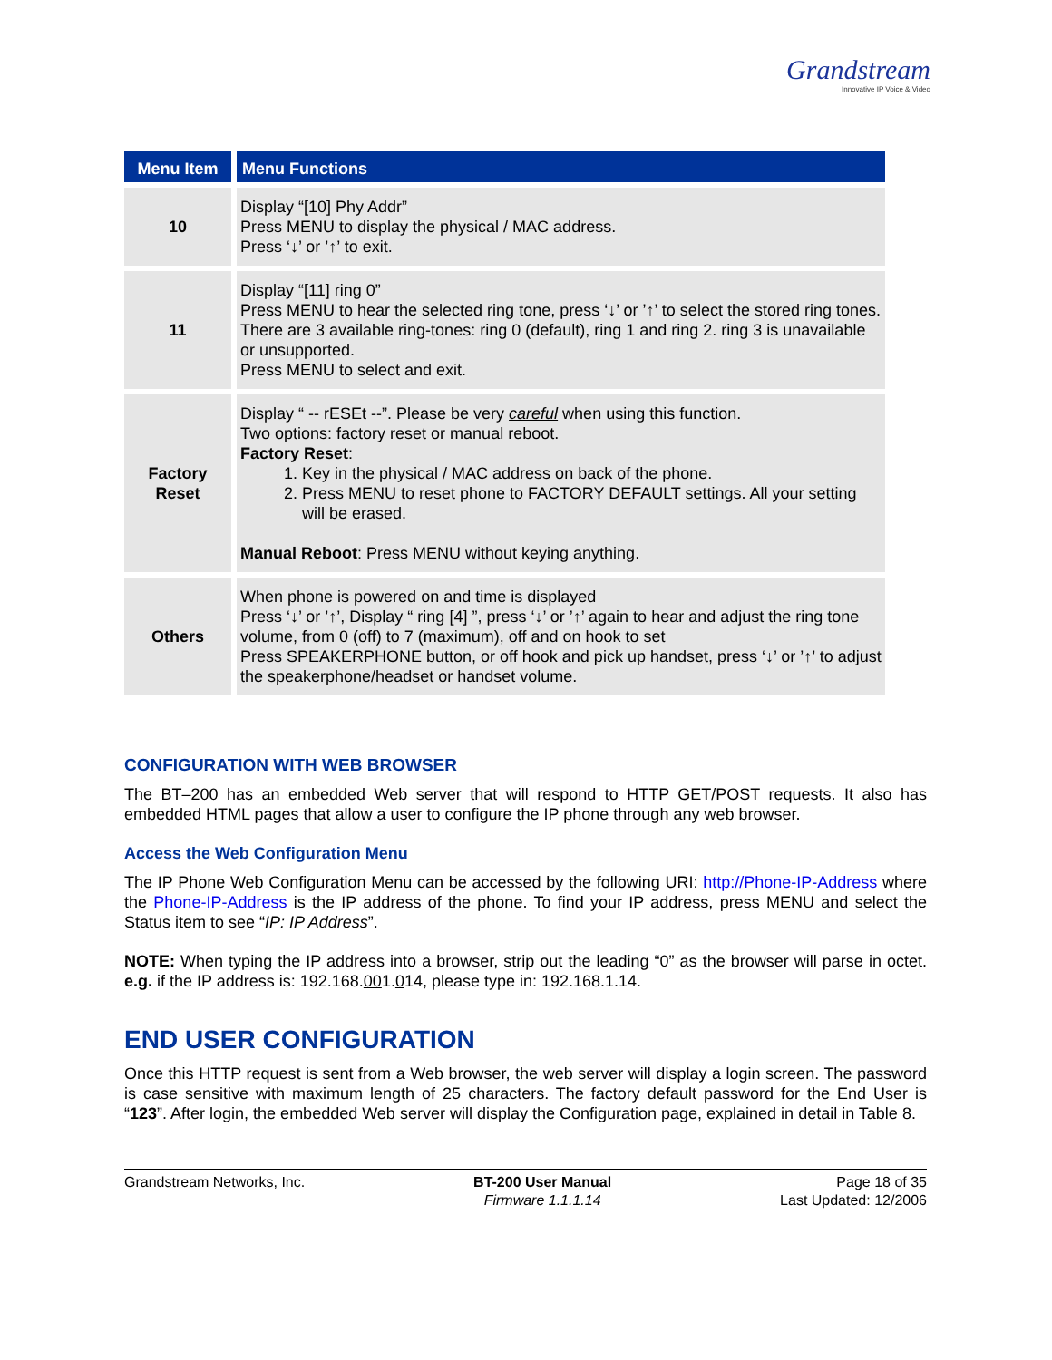Grandstream
Innovative IP Voice & Video
| Menu Item | Menu Functions |
| --- | --- |
| 10 | Display “[10] Phy Addr” Press MENU to display the physical / MAC address. Press ‘↓’ or ’↑’ to exit. |
| 11 | Display “[11] ring 0” Press MENU to hear the selected ring tone, press ‘↓’ or ’↑’ to select the stored ring tones. There are 3 available ring-tones: ring 0 (default), ring 1 and ring 2. ring 3 is unavailable or unsupported. Press MENU to select and exit. |
| Factory Reset | Display “ -- rESEt --”. Please be very careful when using this function. Two options: factory reset or manual reboot. Factory Reset : 1. Key in the physical / MAC address on back of the phone. 2. Press MENU to reset phone to FACTORY DEFAULT settings. All your setting will be erased. Manual Reboot : Press MENU without keying anything. |
| Others | When phone is powered on and time is displayed Press ‘↓’ or ’↑’, Display “ ring [4] ”, press ‘↓’ or ’↑’ again to hear and adjust the ring tone volume, from 0 (off) to 7 (maximum), off and on hook to set Press SPEAKERPHONE button, or off hook and pick up handset, press ‘↓’ or ’↑’ to adjust the speakerphone/headset or handset volume. |
CONFIGURATION WITH WEB BROWSER
The BT–200 has an embedded Web server that will respond to HTTP GET/POST requests. It also has embedded HTML pages that allow a user to configure the IP phone through any web browser.
Access the Web Configuration Menu
The IP Phone Web Configuration Menu can be accessed by the following URI: http://Phone-IP-Address where the Phone-IP-Address is the IP address of the phone. To find your IP address, press MENU and select the Status item to see “IP: IP Address”.
NOTE: When typing the IP address into a browser, strip out the leading “0” as the browser will parse in octet. e.g. if the IP address is: 192.168.001.014, please type in: 192.168.1.14.
END USER CONFIGURATION
Once this HTTP request is sent from a Web browser, the web server will display a login screen. The password is case sensitive with maximum length of 25 characters. The factory default password for the End User is “123”. After login, the embedded Web server will display the Configuration page, explained in detail in Table 8.
Grandstream Networks, Inc. BT-200 User Manual
Firmware 1.1.1.14
Page 18 of 35
Last Updated: 12/2006